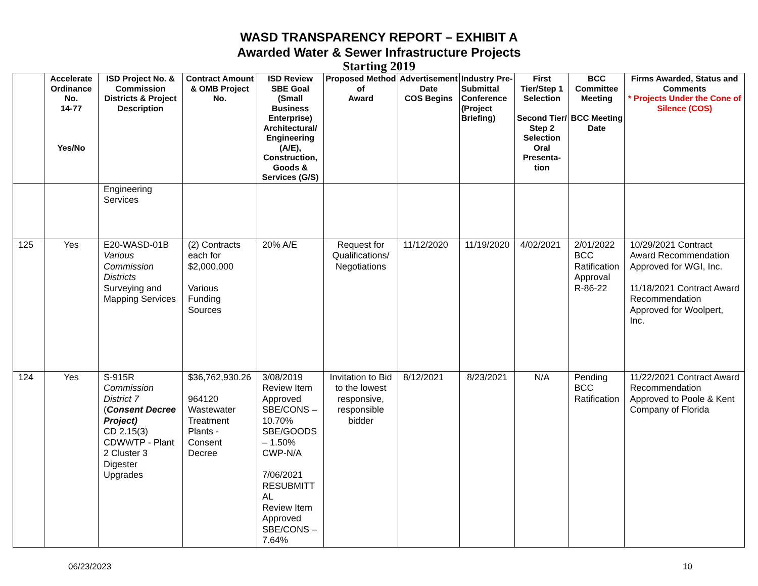WASD TRANSPARENCY REPORT – EXHIBIT A
Awarded Water & Sewer Infrastructure Projects
Starting 2019
| | Accelerate Ordinance No. 14-77 Yes/No | ISD Project No. & Commission Districts & Project Description | Contract Amount & OMB Project No. | ISD Review SBE Goal (Small Business Enterprise) Architectural/ Engineering (A/E), Construction, Goods & Services (G/S) | Proposed Method of Award | Advertisement Date COS Begins | Industry Pre-Submittal Conference (Project Briefing) | First Tier/Step 1 Selection Second Tier/ Step 2 Selection Oral Presenta-tion | BCC Committee Meeting BCC Meeting Date | Firms Awarded, Status and Comments * Projects Under the Cone of Silence (COS) |
| --- | --- | --- | --- | --- | --- | --- | --- | --- | --- | --- |
| | | Engineering Services | | | | | | | | |
| 125 | Yes | E20-WASD-01B Various Commission Districts Surveying and Mapping Services | (2) Contracts each for $2,000,000 Various Funding Sources | 20% A/E | Request for Qualifications/ Negotiations | 11/12/2020 | 11/19/2020 | 4/02/2021 | 2/01/2022 BCC Ratification Approval R-86-22 | 10/29/2021 Contract Award Recommendation Approved for WGI, Inc. 11/18/2021 Contract Award Recommendation Approved for Woolpert, Inc. |
| 124 | Yes | S-915R Commission District 7 ( Consent Decree Project) CD 2.15(3) CDWWTP - Plant 2 Cluster 3 Digester Upgrades | $36,762,930.26 964120 Wastewater Treatment Plants - Consent Decree | 3/08/2019 Review Item Approved SBE/CONS – 10.70% SBE/GOODS – 1.50% CWP-N/A 7/06/2021 RESUBMITT AL Review Item Approved SBE/CONS – 7.64% | Invitation to Bid to the lowest responsive, responsible bidder | 8/12/2021 | 8/23/2021 | N/A | Pending BCC Ratification | 11/22/2021 Contract Award Recommendation Approved to Poole & Kent Company of Florida |
06/23/2023 10